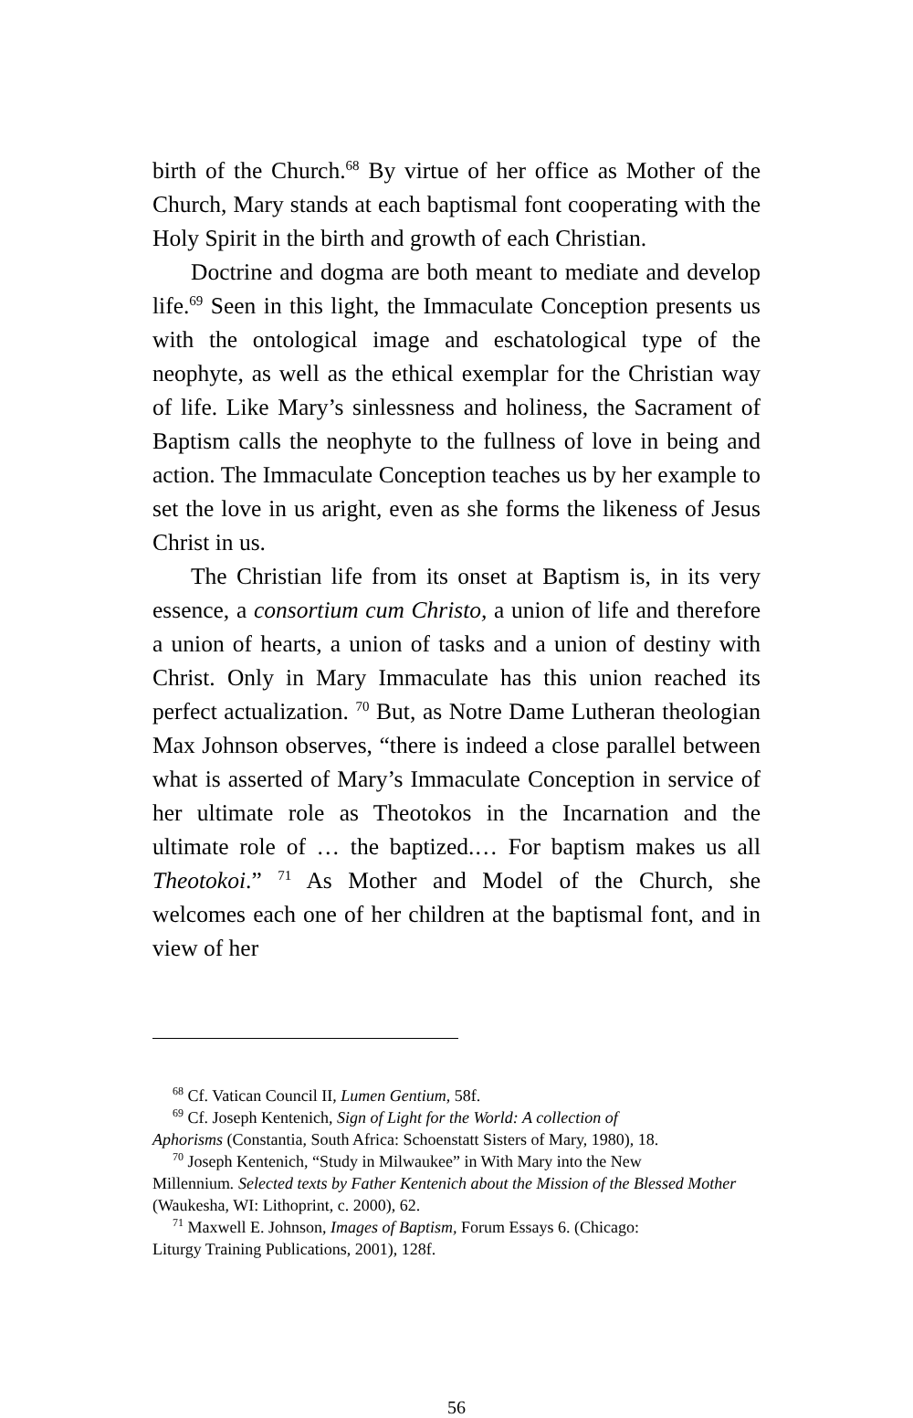birth of the Church.<sup>68</sup> By virtue of her office as Mother of the Church, Mary stands at each baptismal font cooperating with the Holy Spirit in the birth and growth of each Christian.
Doctrine and dogma are both meant to mediate and develop life.<sup>69</sup> Seen in this light, the Immaculate Conception presents us with the ontological image and eschatological type of the neophyte, as well as the ethical exemplar for the Christian way of life. Like Mary’s sinlessness and holiness, the Sacrament of Baptism calls the neophyte to the fullness of love in being and action. The Immaculate Conception teaches us by her example to set the love in us aright, even as she forms the likeness of Jesus Christ in us.
The Christian life from its onset at Baptism is, in its very essence, a consortium cum Christo, a union of life and therefore a union of hearts, a union of tasks and a union of destiny with Christ. Only in Mary Immaculate has this union reached its perfect actualization. <sup>70</sup> But, as Notre Dame Lutheran theologian Max Johnson observes, “there is indeed a close parallel between what is asserted of Mary’s Immaculate Conception in service of her ultimate role as Theotokos in the Incarnation and the ultimate role of … the baptized.… For baptism makes us all Theotokoi.” <sup>71</sup> As Mother and Model of the Church, she welcomes each one of her children at the baptismal font, and in view of her
<sup>68</sup> Cf. Vatican Council II, Lumen Gentium, 58f.
<sup>69</sup> Cf. Joseph Kentenich, Sign of Light for the World: A collection of
Aphorisms (Constantia, South Africa: Schoenstatt Sisters of Mary, 1980), 18.
<sup>70</sup> Joseph Kentenich, “Study in Milwaukee” in With Mary into the New
Millennium. Selected texts by Father Kentenich about the Mission of the Blessed Mother (Waukesha, WI: Lithoprint, c. 2000), 62.
<sup>71</sup> Maxwell E. Johnson, Images of Baptism, Forum Essays 6. (Chicago:
Liturgy Training Publications, 2001), 128f.
56